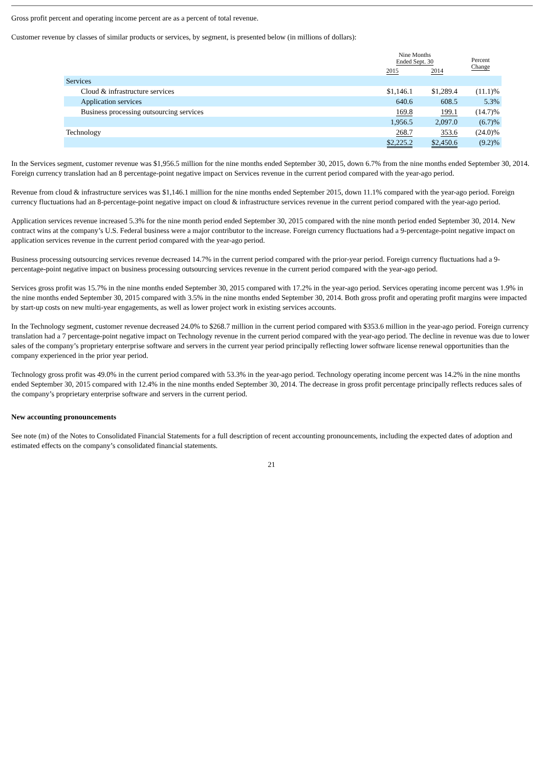Gross profit percent and operating income percent are as a percent of total revenue.
Customer revenue by classes of similar products or services, by segment, is presented below (in millions of dollars):
| | Nine Months Ended Sept. 30 | | Percent Change |
| | 2015 | 2014 | |
| Services | | | |
| Cloud & infrastructure services | $1,146.1 | $1,289.4 | (11.1)% |
| Application services | 640.6 | 608.5 | 5.3% |
| Business processing outsourcing services | 169.8 | 199.1 | (14.7)% |
| | 1,956.5 | 2,097.0 | (6.7)% |
| Technology | 268.7 | 353.6 | (24.0)% |
| | $2,225.2 | $2,450.6 | (9.2)% |
In the Services segment, customer revenue was $1,956.5 million for the nine months ended September 30, 2015, down 6.7% from the nine months ended September 30, 2014. Foreign currency translation had an 8 percentage-point negative impact on Services revenue in the current period compared with the year-ago period.
Revenue from cloud & infrastructure services was $1,146.1 million for the nine months ended September 2015, down 11.1% compared with the year-ago period. Foreign currency fluctuations had an 8-percentage-point negative impact on cloud & infrastructure services revenue in the current period compared with the year-ago period.
Application services revenue increased 5.3% for the nine month period ended September 30, 2015 compared with the nine month period ended September 30, 2014. New contract wins at the company’s U.S. Federal business were a major contributor to the increase. Foreign currency fluctuations had a 9-percentage-point negative impact on application services revenue in the current period compared with the year-ago period.
Business processing outsourcing services revenue decreased 14.7% in the current period compared with the prior-year period. Foreign currency fluctuations had a 9-percentage-point negative impact on business processing outsourcing services revenue in the current period compared with the year-ago period.
Services gross profit was 15.7% in the nine months ended September 30, 2015 compared with 17.2% in the year-ago period. Services operating income percent was 1.9% in the nine months ended September 30, 2015 compared with 3.5% in the nine months ended September 30, 2014. Both gross profit and operating profit margins were impacted by start-up costs on new multi-year engagements, as well as lower project work in existing services accounts.
In the Technology segment, customer revenue decreased 24.0% to $268.7 million in the current period compared with $353.6 million in the year-ago period. Foreign currency translation had a 7 percentage-point negative impact on Technology revenue in the current period compared with the year-ago period. The decline in revenue was due to lower sales of the company’s proprietary enterprise software and servers in the current year period principally reflecting lower software license renewal opportunities than the company experienced in the prior year period.
Technology gross profit was 49.0% in the current period compared with 53.3% in the year-ago period. Technology operating income percent was 14.2% in the nine months ended September 30, 2015 compared with 12.4% in the nine months ended September 30, 2014. The decrease in gross profit percentage principally reflects reduces sales of the company’s proprietary enterprise software and servers in the current period.
New accounting pronouncements
See note (m) of the Notes to Consolidated Financial Statements for a full description of recent accounting pronouncements, including the expected dates of adoption and estimated effects on the company’s consolidated financial statements.
21